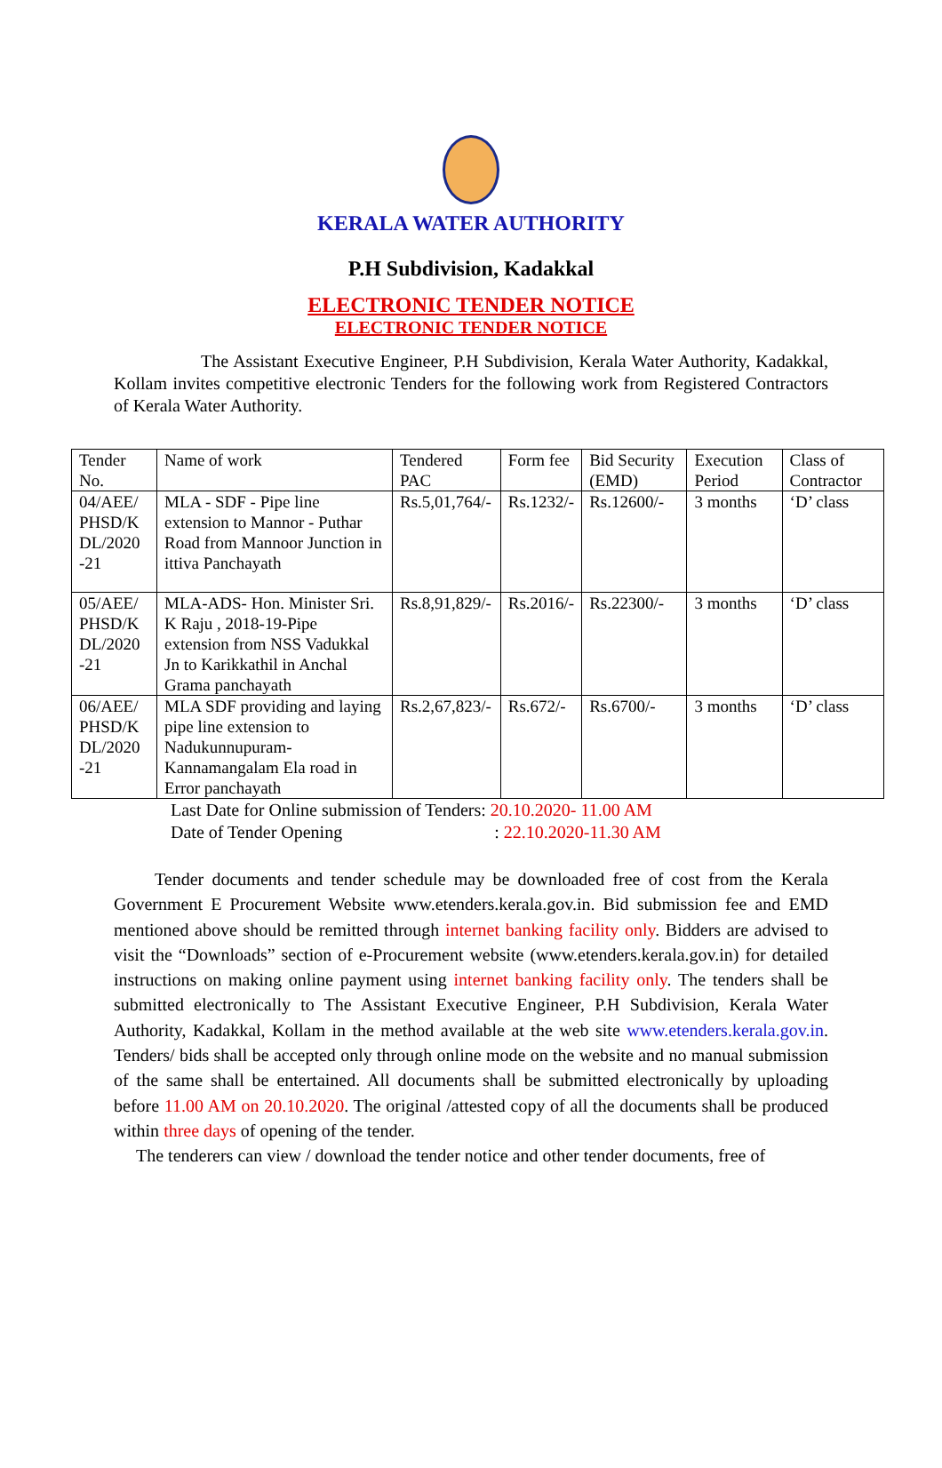KERALA WATER AUTHORITY
P.H Subdivision, Kadakkal
ELECTRONIC TENDER NOTICE
ELECTRONIC TENDER NOTICE
The Assistant Executive Engineer, P.H Subdivision, Kerala Water Authority, Kadakkal, Kollam invites competitive electronic Tenders for the following work from Registered Contractors of Kerala Water Authority.
| Tender No. | Name of work | Tendered PAC | Form fee | Bid Security (EMD) | Execution Period | Class of Contractor |
| 04/AEE/ PHSD/K DL/2020 -21 | MLA - SDF - Pipe line extension to Mannor - Puthar Road from Mannoor Junction in ittiva Panchayath | Rs.5,01,764/- | Rs.1232/- | Rs.12600/- | 3 months | ‘D’ class |
| 05/AEE/ PHSD/K DL/2020 -21 | MLA-ADS- Hon. Minister Sri. K Raju , 2018-19-Pipe extension from NSS Vadukkal Jn to Karikkathil in Anchal Grama panchayath | Rs.8,91,829/- | Rs.2016/- | Rs.22300/- | 3 months | ‘D’ class |
| 06/AEE/ PHSD/K DL/2020 -21 | MLA SDF providing and laying pipe line extension to Nadukunnupuram-Kannamangalam Ela road in Error panchayath | Rs.2,67,823/- | Rs.672/- | Rs.6700/- | 3 months | ‘D’ class |
Last Date for Online submission of Tenders: 20.10.2020- 11.00 AM
Date of Tender Opening : 22.10.2020-11.30 AM
Tender documents and tender schedule may be downloaded free of cost from the Kerala Government E Procurement Website www.etenders.kerala.gov.in. Bid submission fee and EMD mentioned above should be remitted through internet banking facility only. Bidders are advised to visit the “Downloads” section of e-Procurement website (www.etenders.kerala.gov.in) for detailed instructions on making online payment using internet banking facility only. The tenders shall be submitted electronically to The Assistant Executive Engineer, P.H Subdivision, Kerala Water Authority, Kadakkal, Kollam in the method available at the web site www.etenders.kerala.gov.in. Tenders/ bids shall be accepted only through online mode on the website and no manual submission of the same shall be entertained. All documents shall be submitted electronically by uploading before 11.00 AM on 20.10.2020. The original /attested copy of all the documents shall be produced within three days of opening of the tender.
The tenderers can view / download the tender notice and other tender documents, free of